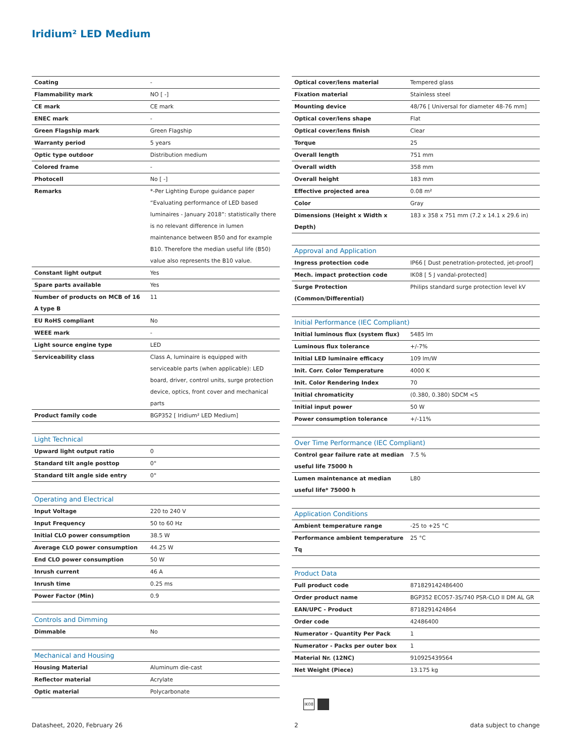Iridium² LED Medium
| Coating | - |
| Flammability mark | NO [ -] |
| CE mark | CE mark |
| ENEC mark | - |
| Green Flagship mark | Green Flagship |
| Warranty period | 5 years |
| Optic type outdoor | Distribution medium |
| Colored frame | - |
| Photocell | No [ -] |
| Remarks | *-Per Lighting Europe guidance paper “Evaluating performance of LED based luminaires - January 2018”: statistically there is no relevant difference in lumen maintenance between B50 and for example B10. Therefore the median useful life (B50) value also represents the B10 value. |
| Constant light output | Yes |
| Spare parts available | Yes |
| Number of products on MCB of 16 A type B | 11 |
| EU RoHS compliant | No |
| WEEE mark | - |
| Light source engine type | LED |
| Serviceability class | Class A, luminaire is equipped with serviceable parts (when applicable): LED board, driver, control units, surge protection device, optics, front cover and mechanical parts |
| Product family code | BGP352 [ Iridium² LED Medium] |
| Light Technical | |
| --- | --- |
| Upward light output ratio | 0 |
| Standard tilt angle posttop | 0° |
| Standard tilt angle side entry | 0° |
| Operating and Electrical | |
| --- | --- |
| Input Voltage | 220 to 240 V |
| Input Frequency | 50 to 60 Hz |
| Initial CLO power consumption | 38.5 W |
| Average CLO power consumption | 44.25 W |
| End CLO power consumption | 50 W |
| Inrush current | 46 A |
| Inrush time | 0.25 ms |
| Power Factor (Min) | 0.9 |
| Controls and Dimming | |
| --- | --- |
| Dimmable | No |
| Mechanical and Housing | |
| --- | --- |
| Housing Material | Aluminum die-cast |
| Reflector material | Acrylate |
| Optic material | Polycarbonate |
| Optical cover/lens material | Tempered glass |
| Fixation material | Stainless steel |
| Mounting device | 48/76 [ Universal for diameter 48-76 mm] |
| Optical cover/lens shape | Flat |
| Optical cover/lens finish | Clear |
| Torque | 25 |
| Overall length | 751 mm |
| Overall width | 358 mm |
| Overall height | 183 mm |
| Effective projected area | 0.08 m² |
| Color | Gray |
| Dimensions (Height x Width x Depth) | 183 x 358 x 751 mm (7.2 x 14.1 x 29.6 in) |
| Approval and Application | |
| --- | --- |
| Ingress protection code | IP66 [ Dust penetration-protected, jet-proof] |
| Mech. impact protection code | IK08 [ 5 J vandal-protected] |
| Surge Protection (Common/Differential) | Philips standard surge protection level kV |
| Initial Performance (IEC Compliant) | |
| --- | --- |
| Initial luminous flux (system flux) | 5485 lm |
| Luminous flux tolerance | +/-7% |
| Initial LED luminaire efficacy | 109 lm/W |
| Init. Corr. Color Temperature | 4000 K |
| Init. Color Rendering Index | 70 |
| Initial chromaticity | (0.380, 0.380) SDCM <5 |
| Initial input power | 50 W |
| Power consumption tolerance | +/-11% |
| Over Time Performance (IEC Compliant) | |
| --- | --- |
| Control gear failure rate at median useful life 75000 h | 7.5 % |
| Lumen maintenance at median useful life* 75000 h | L80 |
| Application Conditions | |
| --- | --- |
| Ambient temperature range | -25 to +25 °C |
| Performance ambient temperature Tq | 25 °C |
| Product Data | |
| --- | --- |
| Full product code | 871829142486400 |
| Order product name | BGP352 ECO57-3S/740 PSR-CLO II DM AL GR |
| EAN/UPC - Product | 8718291424864 |
| Order code | 42486400 |
| Numerator - Quantity Per Pack | 1 |
| Numerator - Packs per outer box | 1 |
| Material Nr. (12NC) | 910925439564 |
| Net Weight (Piece) | 13.175 kg |
IK08
Datasheet, 2020, February 26 2 data subject to change